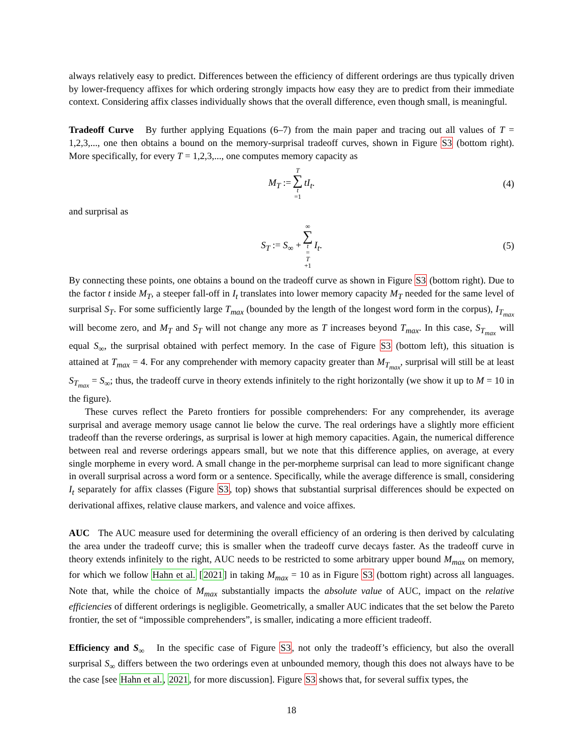always relatively easy to predict. Differences between the efficiency of different orderings are thus typically driven by lower-frequency affixes for which ordering strongly impacts how easy they are to predict from their immediate context. Considering affix classes individually shows that the overall difference, even though small, is meaningful.
Tradeoff Curve By further applying Equations (6–7) from the main paper and tracing out all values of T = 1,2,3,..., one then obtains a bound on the memory-surprisal tradeoff curves, shown in Figure S3 (bottom right). More specifically, for every T = 1,2,3,..., one computes memory capacity as
M<sub>T</sub> := T ∑ t =1 tI<sub>t</sub>. (4)
and surprisal as
S<sub>T</sub> := S<sub>∞</sub> + ∞ ∑ t = T +1 I<sub>t</sub>. (5)
By connecting these points, one obtains a bound on the tradeoff curve as shown in Figure S3 (bottom right). Due to the factor t inside M<sub>T</sub>, a steeper fall-off in I<sub>t</sub> translates into lower memory capacity M<sub>T</sub> needed for the same level of surprisal S<sub>T</sub>. For some sufficiently large T<sub>max</sub> (bounded by the length of the longest word form in the corpus), I<sub>T<sub>max</sub></sub> will become zero, and M<sub>T</sub> and S<sub>T</sub> will not change any more as T increases beyond T<sub>max</sub>. In this case, S<sub>T<sub>max</sub></sub> will equal S<sub>∞</sub>, the surprisal obtained with perfect memory. In the case of Figure S3 (bottom left), this situation is attained at T<sub>max</sub> = 4. For any comprehender with memory capacity greater than M<sub>T<sub>max</sub></sub>, surprisal will still be at least S<sub>T<sub>max</sub></sub> = S<sub>∞</sub>; thus, the tradeoff curve in theory extends infinitely to the right horizontally (we show it up to M = 10 in the figure).
These curves reflect the Pareto frontiers for possible comprehenders: For any comprehender, its average surprisal and average memory usage cannot lie below the curve. The real orderings have a slightly more efficient tradeoff than the reverse orderings, as surprisal is lower at high memory capacities. Again, the numerical difference between real and reverse orderings appears small, but we note that this difference applies, on average, at every single morpheme in every word. A small change in the per-morpheme surprisal can lead to more significant change in overall surprisal across a word form or a sentence. Specifically, while the average difference is small, considering I<sub>t</sub> separately for affix classes (Figure S3, top) shows that substantial surprisal differences should be expected on derivational affixes, relative clause markers, and valence and voice affixes.
AUC The AUC measure used for determining the overall efficiency of an ordering is then derived by calculating the area under the tradeoff curve; this is smaller when the tradeoff curve decays faster. As the tradeoff curve in theory extends infinitely to the right, AUC needs to be restricted to some arbitrary upper bound M<sub>max</sub> on memory, for which we follow Hahn et al. [2021] in taking M<sub>max</sub> = 10 as in Figure S3 (bottom right) across all languages. Note that, while the choice of M<sub>max</sub> substantially impacts the absolute value of AUC, impact on the relative efficiencies of different orderings is negligible. Geometrically, a smaller AUC indicates that the set below the Pareto frontier, the set of “impossible comprehenders”, is smaller, indicating a more efficient tradeoff.
Efficiency and S<sub>∞</sub> In the specific case of Figure S3, not only the tradeoff’s efficiency, but also the overall surprisal S<sub>∞</sub> differs between the two orderings even at unbounded memory, though this does not always have to be the case [see Hahn et al., 2021, for more discussion]. Figure S3 shows that, for several suffix types, the
18